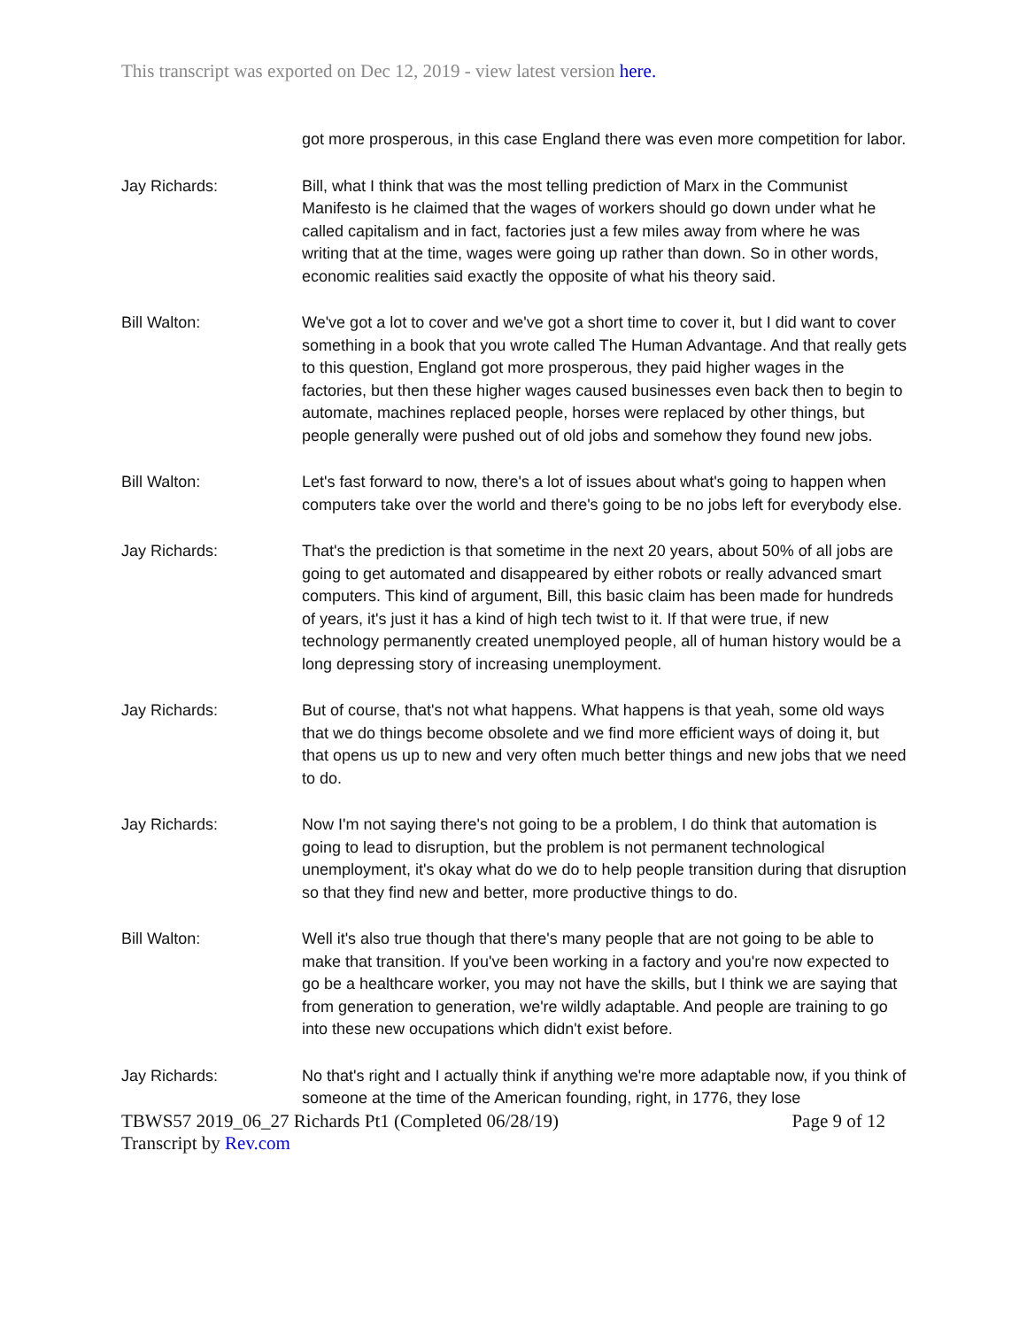This transcript was exported on Dec 12, 2019 - view latest version here.
got more prosperous, in this case England there was even more competition for labor.
Jay Richards: Bill, what I think that was the most telling prediction of Marx in the Communist Manifesto is he claimed that the wages of workers should go down under what he called capitalism and in fact, factories just a few miles away from where he was writing that at the time, wages were going up rather than down. So in other words, economic realities said exactly the opposite of what his theory said.
Bill Walton: We've got a lot to cover and we've got a short time to cover it, but I did want to cover something in a book that you wrote called The Human Advantage. And that really gets to this question, England got more prosperous, they paid higher wages in the factories, but then these higher wages caused businesses even back then to begin to automate, machines replaced people, horses were replaced by other things, but people generally were pushed out of old jobs and somehow they found new jobs.
Bill Walton: Let's fast forward to now, there's a lot of issues about what's going to happen when computers take over the world and there's going to be no jobs left for everybody else.
Jay Richards: That's the prediction is that sometime in the next 20 years, about 50% of all jobs are going to get automated and disappeared by either robots or really advanced smart computers. This kind of argument, Bill, this basic claim has been made for hundreds of years, it's just it has a kind of high tech twist to it. If that were true, if new technology permanently created unemployed people, all of human history would be a long depressing story of increasing unemployment.
Jay Richards: But of course, that's not what happens. What happens is that yeah, some old ways that we do things become obsolete and we find more efficient ways of doing it, but that opens us up to new and very often much better things and new jobs that we need to do.
Jay Richards: Now I'm not saying there's not going to be a problem, I do think that automation is going to lead to disruption, but the problem is not permanent technological unemployment, it's okay what do we do to help people transition during that disruption so that they find new and better, more productive things to do.
Bill Walton: Well it's also true though that there's many people that are not going to be able to make that transition. If you've been working in a factory and you're now expected to go be a healthcare worker, you may not have the skills, but I think we are saying that from generation to generation, we're wildly adaptable. And people are training to go into these new occupations which didn't exist before.
Jay Richards: No that's right and I actually think if anything we're more adaptable now, if you think of someone at the time of the American founding, right, in 1776, they lose
TBWS57 2019_06_27 Richards Pt1 (Completed 06/28/19) Page 9 of 12
Transcript by Rev.com